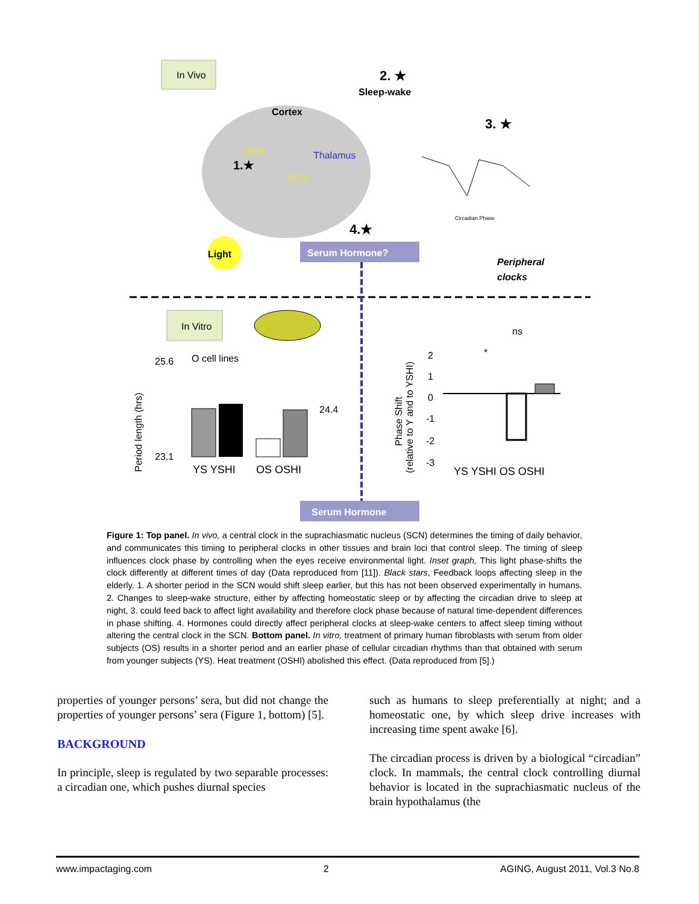In Vivo
Cortex
Thalamus
SCN
SCN
1.★
2. ★
Sleep-wake
3. ★
4.★
Circadian Phase
Light
Serum Hormone?
Peripheral
clocks
In Vitro
25.6
23.1
O cell lines
Period length (hrs)
24.4
YS YSHI
OS OSHI
(relative to Y and to YSHI)
Phase Shift
2
1
0
-1
-2
-3
ns
*
YS YSHI OS OSHI
Serum Hormone
Figure 1: Top panel. In vivo, a central clock in the suprachiasmatic nucleus (SCN) determines the timing of daily behavior, and communicates this timing to peripheral clocks in other tissues and brain loci that control sleep. The timing of sleep influences clock phase by controlling when the eyes receive environmental light. Inset graph, This light phase-shifts the clock differently at different times of day (Data reproduced from [11]). Black stars, Feedback loops affecting sleep in the elderly. 1. A shorter period in the SCN would shift sleep earlier, but this has not been observed experimentally in humans. 2. Changes to sleep-wake structure, either by affecting homeostatic sleep or by affecting the circadian drive to sleep at night, 3. could feed back to affect light availability and therefore clock phase because of natural time-dependent differences in phase shifting. 4. Hormones could directly affect peripheral clocks at sleep-wake centers to affect sleep timing without altering the central clock in the SCN. Bottom panel. In vitro, treatment of primary human fibroblasts with serum from older subjects (OS) results in a shorter period and an earlier phase of cellular circadian rhythms than that obtained with serum from younger subjects (YS). Heat treatment (OSHI) abolished this effect. (Data reproduced from [5].)
properties of younger persons’ sera, but did not change the properties of younger persons’ sera (Figure 1, bottom) [5].
BACKGROUND
In principle, sleep is regulated by two separable processes: a circadian one, which pushes diurnal species
such as humans to sleep preferentially at night; and a homeostatic one, by which sleep drive increases with increasing time spent awake [6].
The circadian process is driven by a biological “circadian” clock. In mammals, the central clock controlling diurnal behavior is located in the suprachiasmatic nucleus of the brain hypothalamus (the
www.impactaging.com 2 AGING, August 2011, Vol.3 No.8